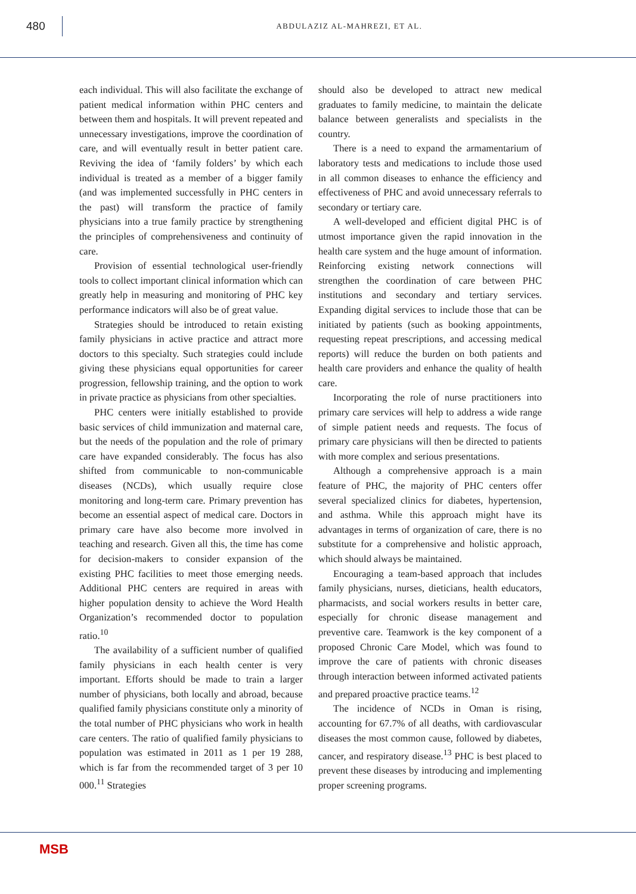480
ABDULAZIZ AL-MAHREZI, ET AL.
each individual. This will also facilitate the exchange of patient medical information within PHC centers and between them and hospitals. It will prevent repeated and unnecessary investigations, improve the coordination of care, and will eventually result in better patient care. Reviving the idea of ‘family folders’ by which each individual is treated as a member of a bigger family (and was implemented successfully in PHC centers in the past) will transform the practice of family physicians into a true family practice by strengthening the principles of comprehensiveness and continuity of care.
Provision of essential technological user-friendly tools to collect important clinical information which can greatly help in measuring and monitoring of PHC key performance indicators will also be of great value.
Strategies should be introduced to retain existing family physicians in active practice and attract more doctors to this specialty. Such strategies could include giving these physicians equal opportunities for career progression, fellowship training, and the option to work in private practice as physicians from other specialties.
PHC centers were initially established to provide basic services of child immunization and maternal care, but the needs of the population and the role of primary care have expanded considerably. The focus has also shifted from communicable to non-communicable diseases (NCDs), which usually require close monitoring and long-term care. Primary prevention has become an essential aspect of medical care. Doctors in primary care have also become more involved in teaching and research. Given all this, the time has come for decision-makers to consider expansion of the existing PHC facilities to meet those emerging needs. Additional PHC centers are required in areas with higher population density to achieve the Word Health Organization’s recommended doctor to population ratio.<sup>10</sup>
The availability of a sufficient number of qualified family physicians in each health center is very important. Efforts should be made to train a larger number of physicians, both locally and abroad, because qualified family physicians constitute only a minority of the total number of PHC physicians who work in health care centers. The ratio of qualified family physicians to population was estimated in 2011 as 1 per 19 288, which is far from the recommended target of 3 per 10 000.<sup>11</sup> Strategies
should also be developed to attract new medical graduates to family medicine, to maintain the delicate balance between generalists and specialists in the country.
There is a need to expand the armamentarium of laboratory tests and medications to include those used in all common diseases to enhance the efficiency and effectiveness of PHC and avoid unnecessary referrals to secondary or tertiary care.
A well-developed and efficient digital PHC is of utmost importance given the rapid innovation in the health care system and the huge amount of information. Reinforcing existing network connections will strengthen the coordination of care between PHC institutions and secondary and tertiary services. Expanding digital services to include those that can be initiated by patients (such as booking appointments, requesting repeat prescriptions, and accessing medical reports) will reduce the burden on both patients and health care providers and enhance the quality of health care.
Incorporating the role of nurse practitioners into primary care services will help to address a wide range of simple patient needs and requests. The focus of primary care physicians will then be directed to patients with more complex and serious presentations.
Although a comprehensive approach is a main feature of PHC, the majority of PHC centers offer several specialized clinics for diabetes, hypertension, and asthma. While this approach might have its advantages in terms of organization of care, there is no substitute for a comprehensive and holistic approach, which should always be maintained.
Encouraging a team-based approach that includes family physicians, nurses, dieticians, health educators, pharmacists, and social workers results in better care, especially for chronic disease management and preventive care. Teamwork is the key component of a proposed Chronic Care Model, which was found to improve the care of patients with chronic diseases through interaction between informed activated patients and prepared proactive practice teams.<sup>12</sup>
The incidence of NCDs in Oman is rising, accounting for 67.7% of all deaths, with cardiovascular diseases the most common cause, followed by diabetes, cancer, and respiratory disease.<sup>13</sup> PHC is best placed to prevent these diseases by introducing and implementing proper screening programs.
MSB